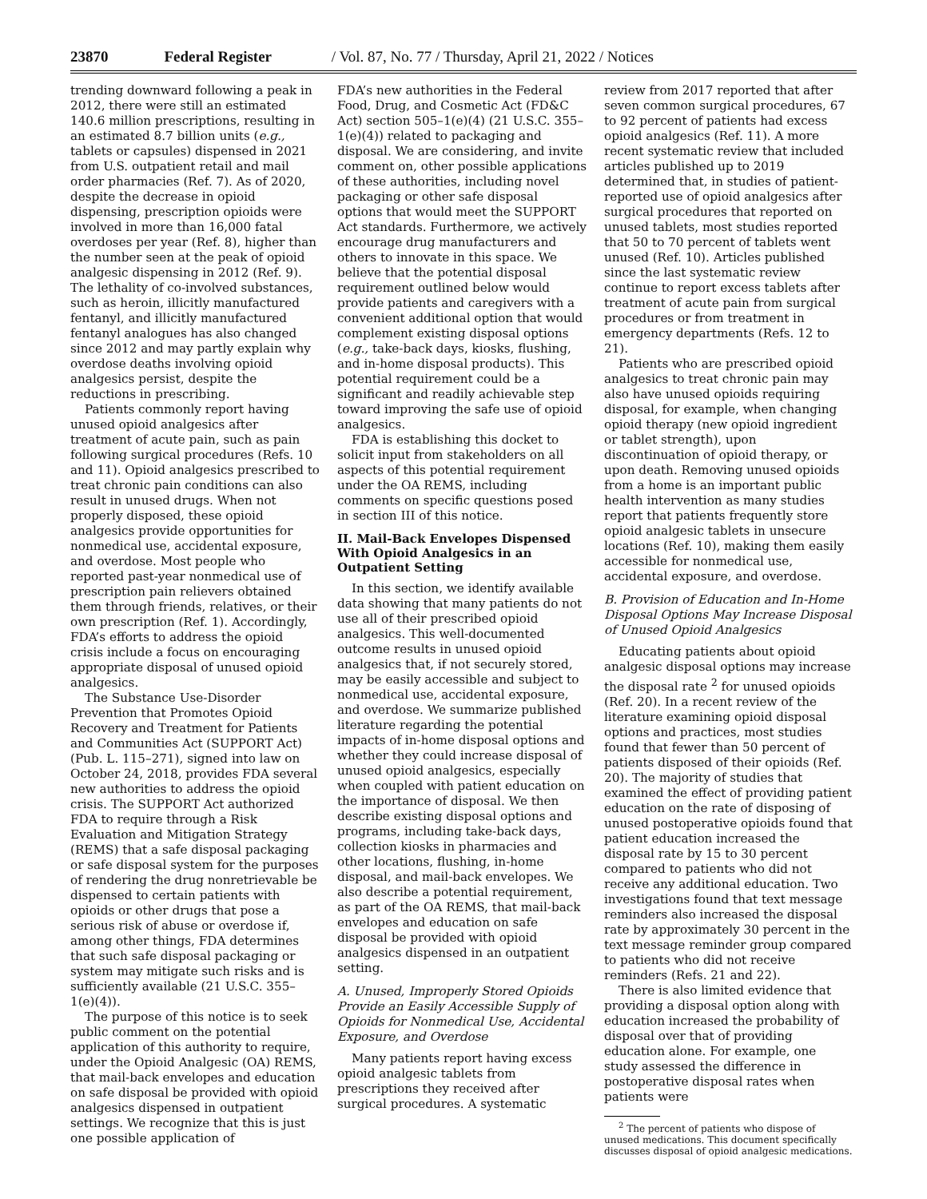23870 Federal Register / Vol. 87, No. 77 / Thursday, April 21, 2022 / Notices
trending downward following a peak in 2012, there were still an estimated 140.6 million prescriptions, resulting in an estimated 8.7 billion units (e.g., tablets or capsules) dispensed in 2021 from U.S. outpatient retail and mail order pharmacies (Ref. 7). As of 2020, despite the decrease in opioid dispensing, prescription opioids were involved in more than 16,000 fatal overdoses per year (Ref. 8), higher than the number seen at the peak of opioid analgesic dispensing in 2012 (Ref. 9). The lethality of co-involved substances, such as heroin, illicitly manufactured fentanyl, and illicitly manufactured fentanyl analogues has also changed since 2012 and may partly explain why overdose deaths involving opioid analgesics persist, despite the reductions in prescribing.
Patients commonly report having unused opioid analgesics after treatment of acute pain, such as pain following surgical procedures (Refs. 10 and 11). Opioid analgesics prescribed to treat chronic pain conditions can also result in unused drugs. When not properly disposed, these opioid analgesics provide opportunities for nonmedical use, accidental exposure, and overdose. Most people who reported past-year nonmedical use of prescription pain relievers obtained them through friends, relatives, or their own prescription (Ref. 1). Accordingly, FDA’s efforts to address the opioid crisis include a focus on encouraging appropriate disposal of unused opioid analgesics.
The Substance Use-Disorder Prevention that Promotes Opioid Recovery and Treatment for Patients and Communities Act (SUPPORT Act) (Pub. L. 115–271), signed into law on October 24, 2018, provides FDA several new authorities to address the opioid crisis. The SUPPORT Act authorized FDA to require through a Risk Evaluation and Mitigation Strategy (REMS) that a safe disposal packaging or safe disposal system for the purposes of rendering the drug nonretrievable be dispensed to certain patients with opioids or other drugs that pose a serious risk of abuse or overdose if, among other things, FDA determines that such safe disposal packaging or system may mitigate such risks and is sufficiently available (21 U.S.C. 355–1(e)(4)).
The purpose of this notice is to seek public comment on the potential application of this authority to require, under the Opioid Analgesic (OA) REMS, that mail-back envelopes and education on safe disposal be provided with opioid analgesics dispensed in outpatient settings. We recognize that this is just one possible application of
FDA’s new authorities in the Federal Food, Drug, and Cosmetic Act (FD&C Act) section 505–1(e)(4) (21 U.S.C. 355–1(e)(4)) related to packaging and disposal. We are considering, and invite comment on, other possible applications of these authorities, including novel packaging or other safe disposal options that would meet the SUPPORT Act standards. Furthermore, we actively encourage drug manufacturers and others to innovate in this space. We believe that the potential disposal requirement outlined below would provide patients and caregivers with a convenient additional option that would complement existing disposal options (e.g., take-back days, kiosks, flushing, and in-home disposal products). This potential requirement could be a significant and readily achievable step toward improving the safe use of opioid analgesics.
FDA is establishing this docket to solicit input from stakeholders on all aspects of this potential requirement under the OA REMS, including comments on specific questions posed in section III of this notice.
II. Mail-Back Envelopes Dispensed With Opioid Analgesics in an Outpatient Setting
In this section, we identify available data showing that many patients do not use all of their prescribed opioid analgesics. This well-documented outcome results in unused opioid analgesics that, if not securely stored, may be easily accessible and subject to nonmedical use, accidental exposure, and overdose. We summarize published literature regarding the potential impacts of in-home disposal options and whether they could increase disposal of unused opioid analgesics, especially when coupled with patient education on the importance of disposal. We then describe existing disposal options and programs, including take-back days, collection kiosks in pharmacies and other locations, flushing, in-home disposal, and mail-back envelopes. We also describe a potential requirement, as part of the OA REMS, that mail-back envelopes and education on safe disposal be provided with opioid analgesics dispensed in an outpatient setting.
A. Unused, Improperly Stored Opioids Provide an Easily Accessible Supply of Opioids for Nonmedical Use, Accidental Exposure, and Overdose
Many patients report having excess opioid analgesic tablets from prescriptions they received after surgical procedures. A systematic
review from 2017 reported that after seven common surgical procedures, 67 to 92 percent of patients had excess opioid analgesics (Ref. 11). A more recent systematic review that included articles published up to 2019 determined that, in studies of patient-reported use of opioid analgesics after surgical procedures that reported on unused tablets, most studies reported that 50 to 70 percent of tablets went unused (Ref. 10). Articles published since the last systematic review continue to report excess tablets after treatment of acute pain from surgical procedures or from treatment in emergency departments (Refs. 12 to 21).
Patients who are prescribed opioid analgesics to treat chronic pain may also have unused opioids requiring disposal, for example, when changing opioid therapy (new opioid ingredient or tablet strength), upon discontinuation of opioid therapy, or upon death. Removing unused opioids from a home is an important public health intervention as many studies report that patients frequently store opioid analgesic tablets in unsecure locations (Ref. 10), making them easily accessible for nonmedical use, accidental exposure, and overdose.
B. Provision of Education and In-Home Disposal Options May Increase Disposal of Unused Opioid Analgesics
Educating patients about opioid analgesic disposal options may increase the disposal rate <sup>2</sup> for unused opioids (Ref. 20). In a recent review of the literature examining opioid disposal options and practices, most studies found that fewer than 50 percent of patients disposed of their opioids (Ref. 20). The majority of studies that examined the effect of providing patient education on the rate of disposing of unused postoperative opioids found that patient education increased the disposal rate by 15 to 30 percent compared to patients who did not receive any additional education. Two investigations found that text message reminders also increased the disposal rate by approximately 30 percent in the text message reminder group compared to patients who did not receive reminders (Refs. 21 and 22).
There is also limited evidence that providing a disposal option along with education increased the probability of disposal over that of providing education alone. For example, one study assessed the difference in postoperative disposal rates when patients were
<sup>2</sup> The percent of patients who dispose of unused medications. This document specifically discusses disposal of opioid analgesic medications.